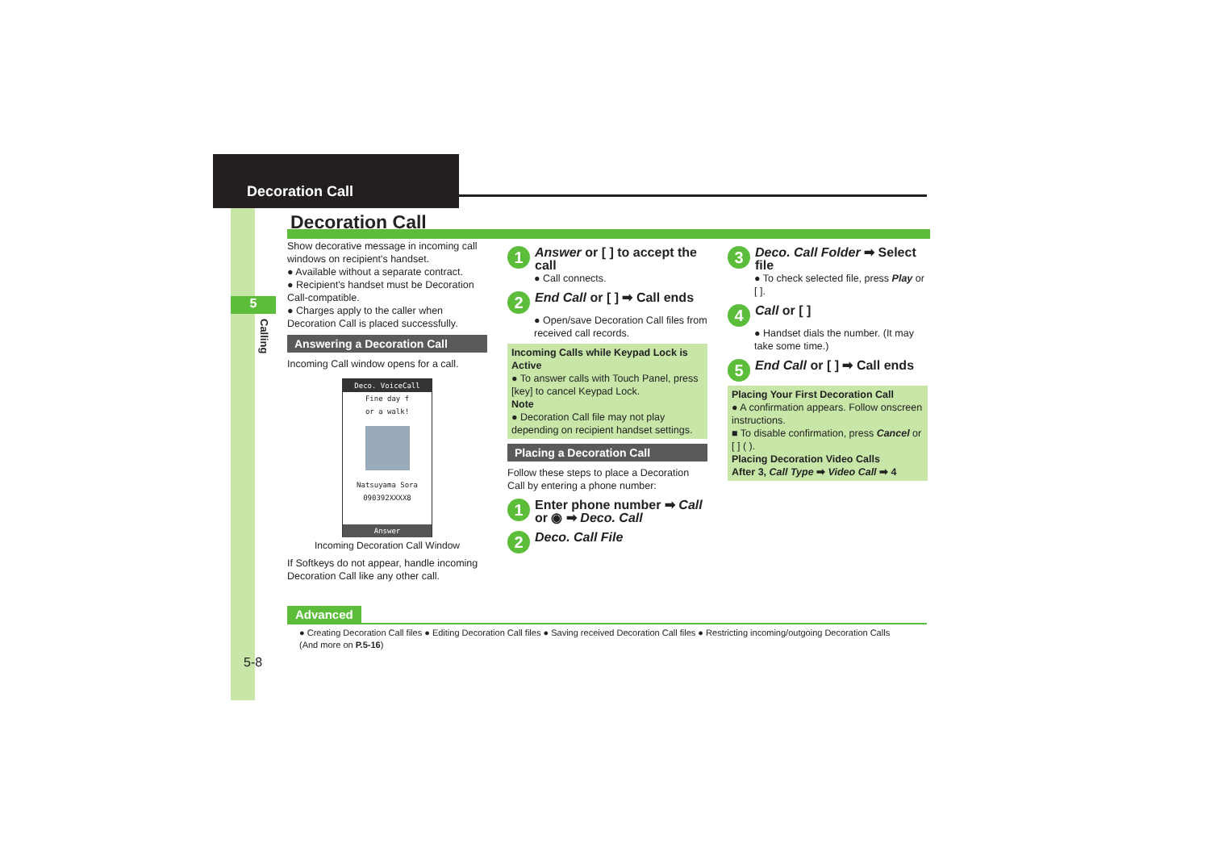Decoration Call
5
Calling
Decoration Call
Show decorative message in incoming call windows on recipient's handset.
● Available without a separate contract.
● Recipient's handset must be Decoration Call-compatible.
● Charges apply to the caller when Decoration Call is placed successfully.
Answering a Decoration Call
Incoming Call window opens for a call.
Deco. VoiceCall
Fine day f
or a walk!
Natsuyama Sora
090392XXXX8
Answer
Incoming Decoration Call Window
If Softkeys do not appear, handle incoming Decoration Call like any other call.
1 Answer or [ ] to accept the call
● Call connects.
2 End Call or [ ] ➡ Call ends
● Open/save Decoration Call files from received call records.
Incoming Calls while Keypad Lock is Active
● To answer calls with Touch Panel, press [key] to cancel Keypad Lock.
Note
● Decoration Call file may not play depending on recipient handset settings.
Placing a Decoration Call
Follow these steps to place a Decoration Call by entering a phone number:
1 Enter phone number ➡ Call or ◉ ➡ Deco. Call
2 Deco. Call File
3 Deco. Call Folder ➡ Select file
● To check selected file, press Play or [ ].
4 Call or [ ]
● Handset dials the number. (It may take some time.)
5 End Call or [ ] ➡ Call ends
Placing Your First Decoration Call
● A confirmation appears. Follow onscreen instructions.
■ To disable confirmation, press Cancel or [ ] ( ).
Placing Decoration Video Calls
After 3, Call Type ➡ Video Call ➡ 4
Advanced
● Creating Decoration Call files ● Editing Decoration Call files ● Saving received Decoration Call files ● Restricting incoming/outgoing Decoration Calls
(And more on P.5-16)
5-8